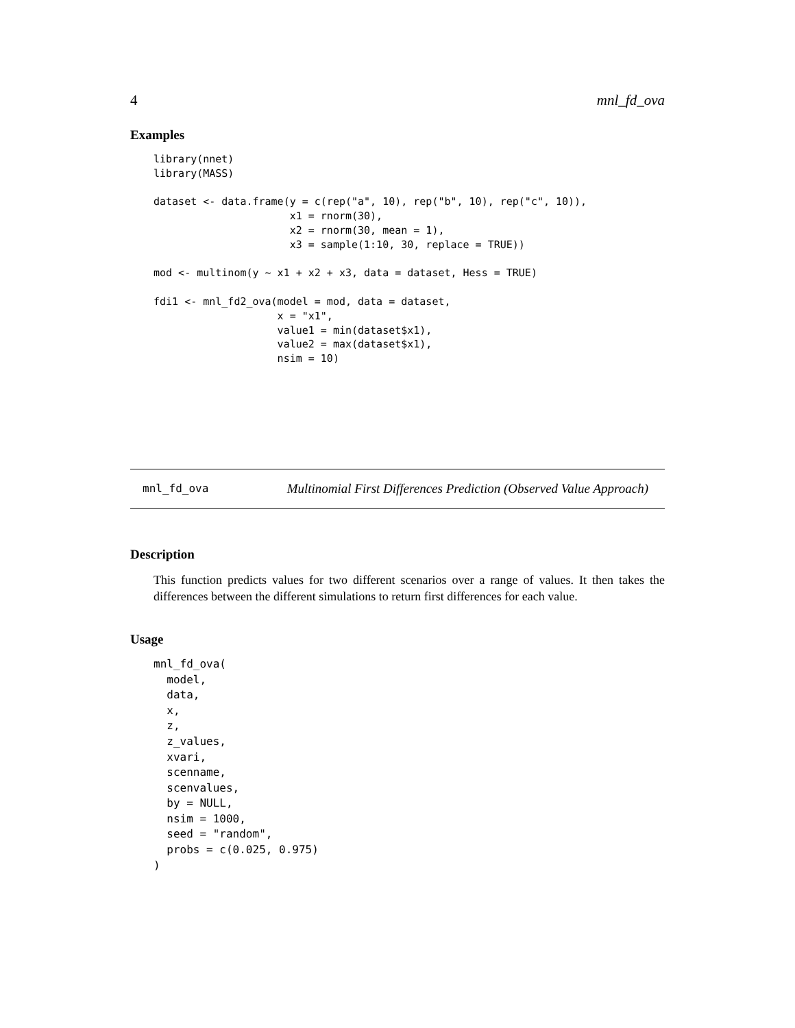4 mnl_fd_ova
Examples
library(nnet)
library(MASS)

dataset <- data.frame(y = c(rep("a", 10), rep("b", 10), rep("c", 10)),
                      x1 = rnorm(30),
                      x2 = rnorm(30, mean = 1),
                      x3 = sample(1:10, 30, replace = TRUE))

mod <- multinom(y ~ x1 + x2 + x3, data = dataset, Hess = TRUE)

fdi1 <- mnl_fd2_ova(model = mod, data = dataset,
                    x = "x1",
                    value1 = min(dataset$x1),
                    value2 = max(dataset$x1),
                    nsim = 10)
mnl_fd_ova Multinomial First Differences Prediction (Observed Value Approach)
Description
This function predicts values for two different scenarios over a range of values. It then takes the differences between the different simulations to return first differences for each value.
Usage
mnl_fd_ova(
  model,
  data,
  x,
  z,
  z_values,
  xvari,
  scenname,
  scenvalues,
  by = NULL,
  nsim = 1000,
  seed = "random",
  probs = c(0.025, 0.975)
)